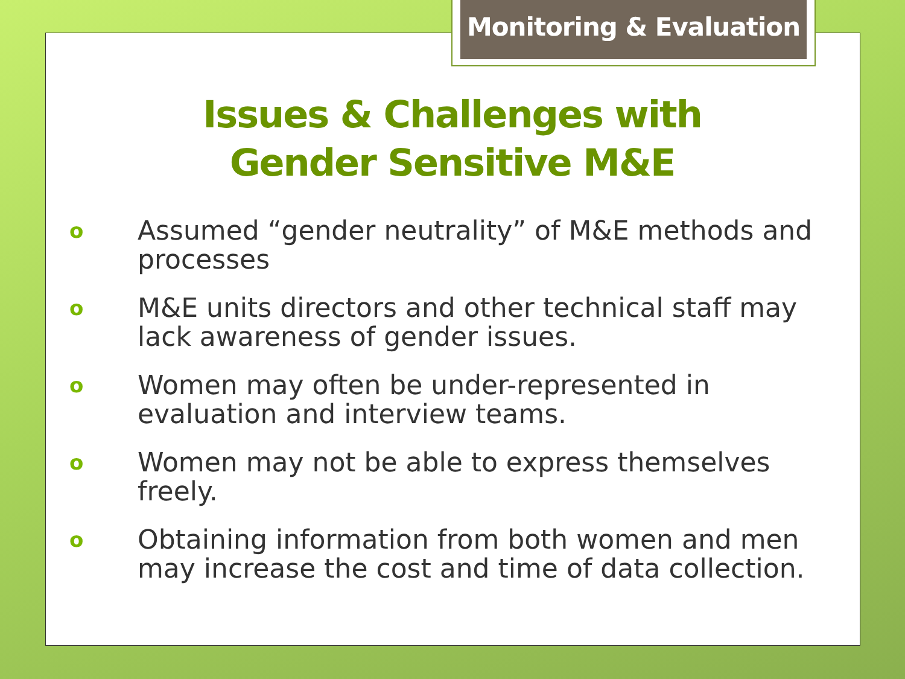Monitoring & Evaluation
Issues & Challenges with
Gender Sensitive M&E
o Assumed “gender neutrality” of M&E methods and processes
o M&E units directors and other technical staff may lack awareness of gender issues.
o Women may often be under-represented in evaluation and interview teams.
o Women may not be able to express themselves freely.
o Obtaining information from both women and men may increase the cost and time of data collection.